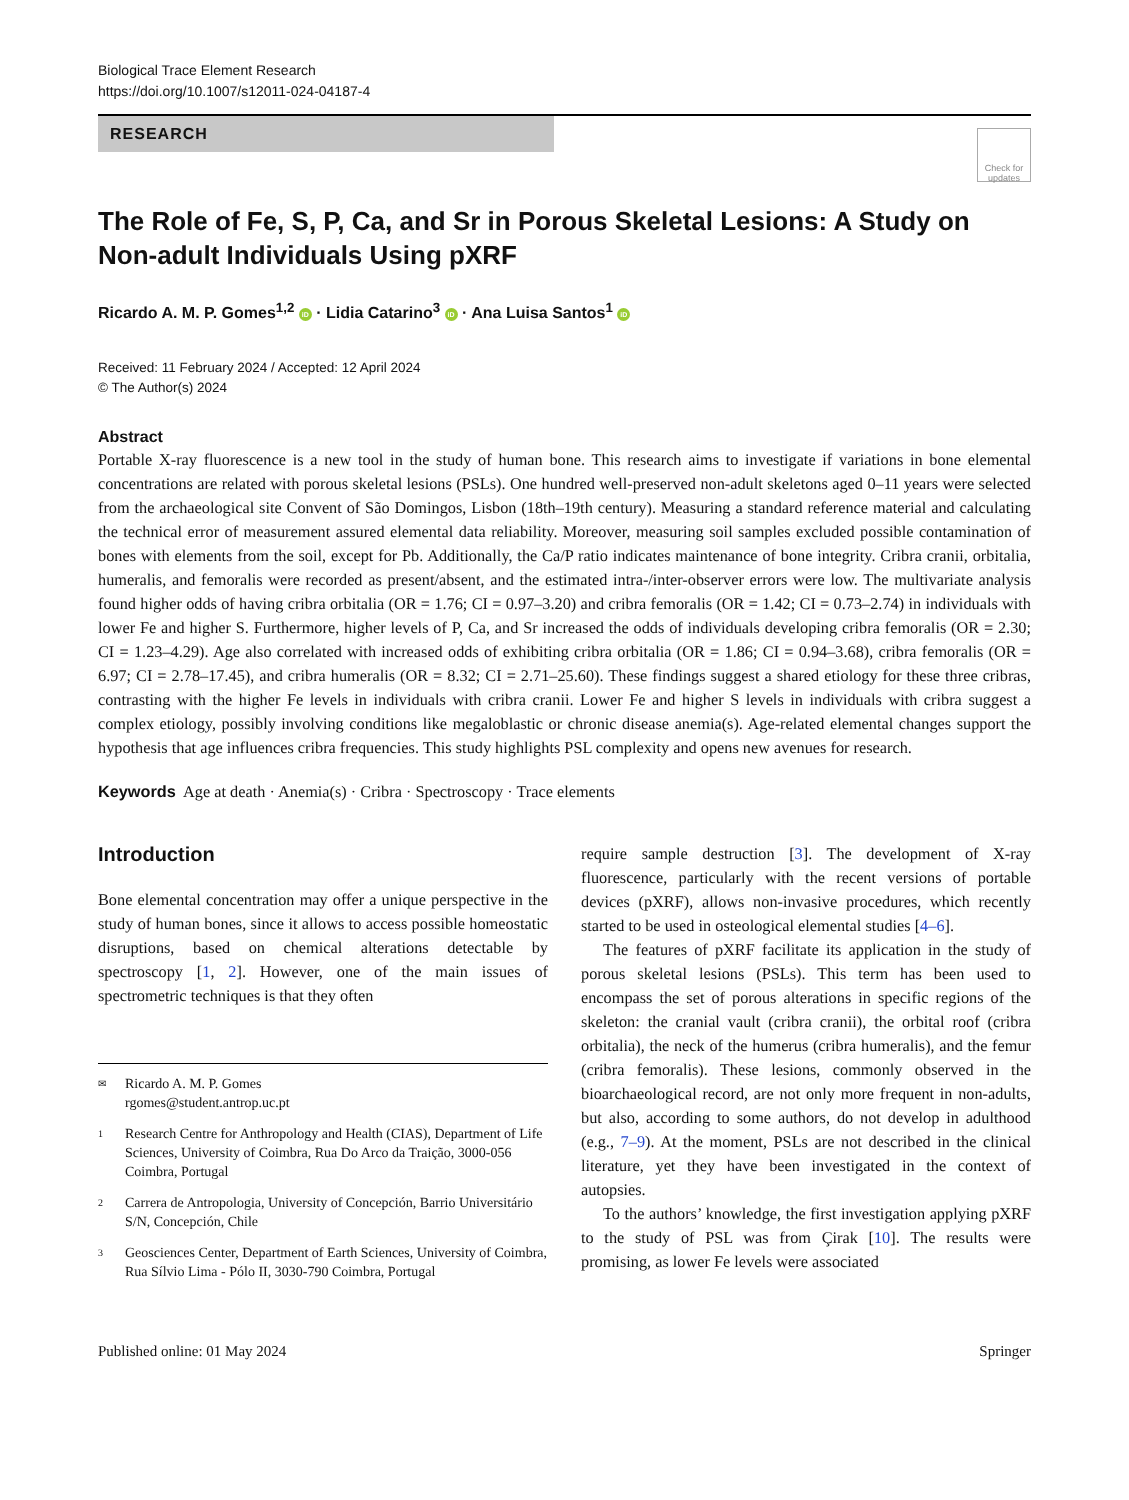Biological Trace Element Research
https://doi.org/10.1007/s12011-024-04187-4
RESEARCH
Check for updates
The Role of Fe, S, P, Ca, and Sr in Porous Skeletal Lesions: A Study on Non-adult Individuals Using pXRF
Ricardo A. M. P. Gomes<sup>1,2</sup> iD · Lidia Catarino<sup>3</sup> iD · Ana Luisa Santos<sup>1</sup> iD
Received: 11 February 2024 / Accepted: 12 April 2024
© The Author(s) 2024
Abstract
Portable X-ray fluorescence is a new tool in the study of human bone. This research aims to investigate if variations in bone elemental concentrations are related with porous skeletal lesions (PSLs). One hundred well-preserved non-adult skeletons aged 0–11 years were selected from the archaeological site Convent of São Domingos, Lisbon (18th–19th century). Measuring a standard reference material and calculating the technical error of measurement assured elemental data reliability. Moreover, measuring soil samples excluded possible contamination of bones with elements from the soil, except for Pb. Additionally, the Ca/P ratio indicates maintenance of bone integrity. Cribra cranii, orbitalia, humeralis, and femoralis were recorded as present/absent, and the estimated intra-/inter-observer errors were low. The multivariate analysis found higher odds of having cribra orbitalia (OR = 1.76; CI = 0.97–3.20) and cribra femoralis (OR = 1.42; CI = 0.73–2.74) in individuals with lower Fe and higher S. Furthermore, higher levels of P, Ca, and Sr increased the odds of individuals developing cribra femoralis (OR = 2.30; CI = 1.23–4.29). Age also correlated with increased odds of exhibiting cribra orbitalia (OR = 1.86; CI = 0.94–3.68), cribra femoralis (OR = 6.97; CI = 2.78–17.45), and cribra humeralis (OR = 8.32; CI = 2.71–25.60). These findings suggest a shared etiology for these three cribras, contrasting with the higher Fe levels in individuals with cribra cranii. Lower Fe and higher S levels in individuals with cribra suggest a complex etiology, possibly involving conditions like megaloblastic or chronic disease anemia(s). Age-related elemental changes support the hypothesis that age influences cribra frequencies. This study highlights PSL complexity and opens new avenues for research.
Keywords Age at death · Anemia(s) · Cribra · Spectroscopy · Trace elements
Introduction
Bone elemental concentration may offer a unique perspective in the study of human bones, since it allows to access possible homeostatic disruptions, based on chemical alterations detectable by spectroscopy [1, 2]. However, one of the main issues of spectrometric techniques is that they often
✉ Ricardo A. M. P. Gomes
rgomes@student.antrop.uc.pt
1 Research Centre for Anthropology and Health (CIAS), Department of Life Sciences, University of Coimbra, Rua Do Arco da Traição, 3000-056 Coimbra, Portugal
2 Carrera de Antropologia, University of Concepción, Barrio Universitário S/N, Concepción, Chile
3 Geosciences Center, Department of Earth Sciences, University of Coimbra, Rua Sílvio Lima - Pólo II, 3030-790 Coimbra, Portugal
require sample destruction [3]. The development of X-ray fluorescence, particularly with the recent versions of portable devices (pXRF), allows non-invasive procedures, which recently started to be used in osteological elemental studies [4–6].
The features of pXRF facilitate its application in the study of porous skeletal lesions (PSLs). This term has been used to encompass the set of porous alterations in specific regions of the skeleton: the cranial vault (cribra cranii), the orbital roof (cribra orbitalia), the neck of the humerus (cribra humeralis), and the femur (cribra femoralis). These lesions, commonly observed in the bioarchaeological record, are not only more frequent in non-adults, but also, according to some authors, do not develop in adulthood (e.g., 7–9). At the moment, PSLs are not described in the clinical literature, yet they have been investigated in the context of autopsies.
To the authors’ knowledge, the first investigation applying pXRF to the study of PSL was from Çirak [10]. The results were promising, as lower Fe levels were associated
Published online: 01 May 2024 Springer